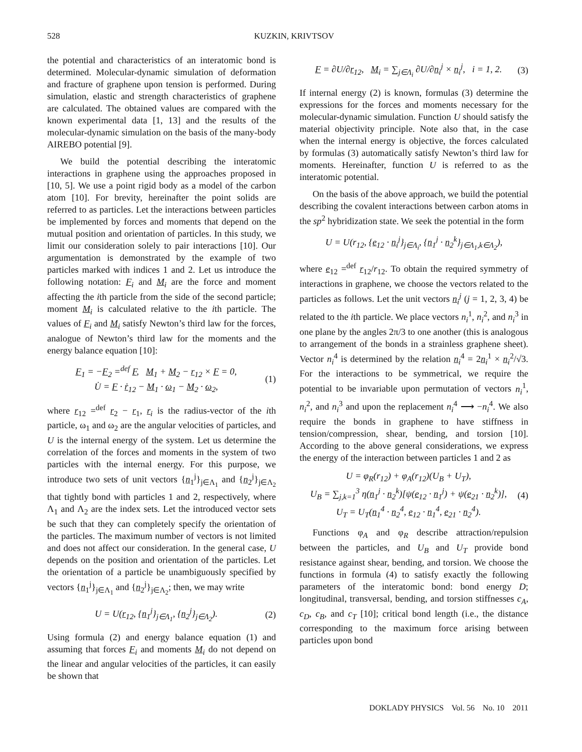528 KUZKIN, KRIVTSOV
the potential and characteristics of an interatomic bond is determined. Molecular-dynamic simulation of deformation and fracture of graphene upon tension is performed. During simulation, elastic and strength characteristics of graphene are calculated. The obtained values are compared with the known experimental data [1, 13] and the results of the molecular-dynamic simulation on the basis of the many-body AIREBO potential [9].
We build the potential describing the interatomic interactions in graphene using the approaches proposed in [10, 5]. We use a point rigid body as a model of the carbon atom [10]. For brevity, hereinafter the point solids are referred to as particles. Let the interactions between particles be implemented by forces and moments that depend on the mutual position and orientation of particles. In this study, we limit our consideration solely to pair interactions [10]. Our argumentation is demonstrated by the example of two particles marked with indices 1 and 2. Let us introduce the following notation: F<sub>i</sub> and M<sub>i</sub> are the force and moment affecting the ith particle from the side of the second particle; moment M<sub>i</sub> is calculated relative to the ith particle. The values of F<sub>i</sub> and M<sub>i</sub> satisfy Newton’s third law for the forces, analogue of Newton’s third law for the moments and the energy balance equation [10]:
F<sub>1</sub> = −F<sub>2</sub> =<sup>def</sup> F, M<sub>1</sub> + M<sub>2</sub> − r<sub>12</sub> × F = 0,
U̇ = F · ṙ<sub>12</sub> − M<sub>1</sub> · ω<sub>1</sub> − M<sub>2</sub> · ω<sub>2</sub>,
(1)
where r<sub>12</sub> =<sup>def</sup> r<sub>2</sub> − r<sub>1</sub>, r<sub>i</sub> is the radius-vector of the ith particle, ω<sub>1</sub> and ω<sub>2</sub> are the angular velocities of particles, and U is the internal energy of the system. Let us determine the correlation of the forces and moments in the system of two particles with the internal energy. For this purpose, we introduce two sets of unit vectors {n<sub>1</sub><sup>j</sup>}<sub>j∈Λ<sub>1</sub></sub> and {n<sub>2</sub><sup>j</sup>}<sub>j∈Λ<sub>2</sub></sub> that tightly bond with particles 1 and 2, respectively, where Λ<sub>1</sub> and Λ<sub>2</sub> are the index sets. Let the introduced vector sets be such that they can completely specify the orientation of the particles. The maximum number of vectors is not limited and does not affect our consideration. In the general case, U depends on the position and orientation of the particles. Let the orientation of a particle be unambiguously specified by vectors {n<sub>1</sub><sup>j</sup>}<sub>j∈Λ<sub>1</sub></sub> and {n<sub>2</sub><sup>j</sup>}<sub>j∈Λ<sub>2</sub></sub>; then, we may write
U = U(r<sub>12</sub>, {n<sub>1</sub><sup>j</sup>}<sub>j∈Λ<sub>1</sub></sub>, {n<sub>2</sub><sup>j</sup>}<sub>j∈Λ<sub>2</sub></sub>).
(2)
Using formula (2) and energy balance equation (1) and assuming that forces F<sub>i</sub> and moments M<sub>i</sub> do not depend on the linear and angular velocities of the particles, it can easily be shown that
F = ∂U/∂r<sub>12</sub>, M<sub>i</sub> = ∑<sub>j∈Λ<sub>i</sub></sub> ∂U/∂n<sub>i</sub><sup>j</sup> × n<sub>i</sub><sup>j</sup>, i = 1, 2.
(3)
If internal energy (2) is known, formulas (3) determine the expressions for the forces and moments necessary for the molecular-dynamic simulation. Function U should satisfy the material objectivity principle. Note also that, in the case when the internal energy is objective, the forces calculated by formulas (3) automatically satisfy Newton’s third law for moments. Hereinafter, function U is referred to as the interatomic potential.
On the basis of the above approach, we build the potential describing the covalent interactions between carbon atoms in the sp<sup>2</sup> hybridization state. We seek the potential in the form
U = U(r<sub>12</sub>, {e<sub>12</sub> · n<sub>i</sub><sup>j</sup>}<sub>j∈Λ<sub>i</sub></sub>, {n<sub>1</sub><sup>j</sup> · n<sub>2</sub><sup>k</sup>}<sub>j∈Λ<sub>1</sub>,k∈Λ<sub>2</sub></sub>),
where e<sub>12</sub> =<sup>def</sup> r<sub>12</sub>/r<sub>12</sub>. To obtain the required symmetry of interactions in graphene, we choose the vectors related to the particles as follows. Let the unit vectors n<sub>i</sub><sup>j</sup> (j = 1, 2, 3, 4) be related to the ith particle. We place vectors n<sub>i</sub><sup>1</sup>, n<sub>i</sub><sup>2</sup>, and n<sub>i</sub><sup>3</sup> in one plane by the angles 2π/3 to one another (this is analogous to arrangement of the bonds in a strainless graphene sheet). Vector n<sub>i</sub><sup>4</sup> is determined by the relation n<sub>i</sub><sup>4</sup> = 2n<sub>i</sub><sup>1</sup> × n<sub>i</sub><sup>2</sup>/√3. For the interactions to be symmetrical, we require the potential to be invariable upon permutation of vectors n<sub>i</sub><sup>1</sup>, n<sub>i</sub><sup>2</sup>, and n<sub>i</sub><sup>3</sup> and upon the replacement n<sub>i</sub><sup>4</sup> ⟶ −n<sub>i</sub><sup>4</sup>. We also require the bonds in graphene to have stiffness in tension/compression, shear, bending, and torsion [10]. According to the above general considerations, we express the energy of the interaction between particles 1 and 2 as
U = φ<sub>R</sub>(r<sub>12</sub>) + φ<sub>A</sub>(r<sub>12</sub>)(U<sub>B</sub> + U<sub>T</sub>),
U<sub>B</sub> = ∑<sub>j,k=1</sub><sup>3</sup> η(n<sub>1</sub><sup>j</sup> · n<sub>2</sub><sup>k</sup>)[ψ(e<sub>12</sub> · n<sub>1</sub><sup>j</sup>) + ψ(e<sub>21</sub> · n<sub>2</sub><sup>k</sup>)],
U<sub>T</sub> = U<sub>T</sub>(n<sub>1</sub><sup>4</sup> · n<sub>2</sub><sup>4</sup>, e<sub>12</sub> · n<sub>1</sub><sup>4</sup>, e<sub>21</sub> · n<sub>2</sub><sup>4</sup>).
(4)
Functions φ<sub>A</sub> and φ<sub>R</sub> describe attraction/repulsion between the particles, and U<sub>B</sub> and U<sub>T</sub> provide bond resistance against shear, bending, and torsion. We choose the functions in formula (4) to satisfy exactly the following parameters of the interatomic bond: bond energy D; longitudinal, transversal, bending, and torsion stiffnesses c<sub>A</sub>, c<sub>D</sub>, c<sub>B</sub>, and c<sub>T</sub> [10]; critical bond length (i.e., the distance corresponding to the maximum force arising between particles upon bond
DOKLADY PHYSICS Vol. 56 No. 10 2011